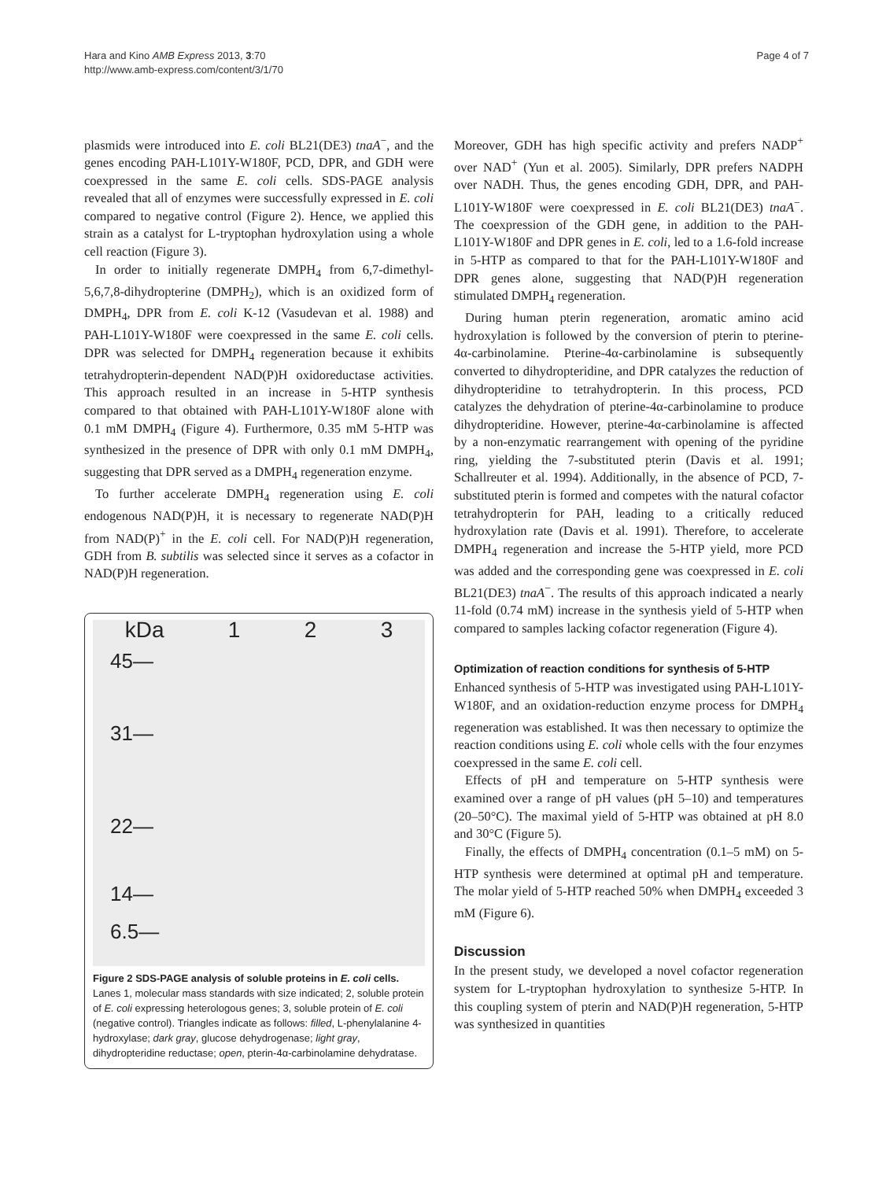Hara and Kino AMB Express 2013, 3:70
http://www.amb-express.com/content/3/1/70
Page 4 of 7
plasmids were introduced into E. coli BL21(DE3) tnaA<sup>−</sup>, and the genes encoding PAH-L101Y-W180F, PCD, DPR, and GDH were coexpressed in the same E. coli cells. SDS-PAGE analysis revealed that all of enzymes were successfully expressed in E. coli compared to negative control (Figure 2). Hence, we applied this strain as a catalyst for L-tryptophan hydroxylation using a whole cell reaction (Figure 3).
In order to initially regenerate DMPH<sub>4</sub> from 6,7-dimethyl-5,6,7,8-dihydropterine (DMPH<sub>2</sub>), which is an oxidized form of DMPH<sub>4</sub>, DPR from E. coli K-12 (Vasudevan et al. 1988) and PAH-L101Y-W180F were coexpressed in the same E. coli cells. DPR was selected for DMPH<sub>4</sub> regeneration because it exhibits tetrahydropterin-dependent NAD(P)H oxidoreductase activities. This approach resulted in an increase in 5-HTP synthesis compared to that obtained with PAH-L101Y-W180F alone with 0.1 mM DMPH<sub>4</sub> (Figure 4). Furthermore, 0.35 mM 5-HTP was synthesized in the presence of DPR with only 0.1 mM DMPH<sub>4</sub>, suggesting that DPR served as a DMPH<sub>4</sub> regeneration enzyme.
To further accelerate DMPH<sub>4</sub> regeneration using E. coli endogenous NAD(P)H, it is necessary to regenerate NAD(P)H from NAD(P)<sup>+</sup> in the E. coli cell. For NAD(P)H regeneration, GDH from B. subtilis was selected since it serves as a cofactor in NAD(P)H regeneration.
kDa 1 2 3
45—
31—
22—
14—
6.5—
Figure 2 SDS-PAGE analysis of soluble proteins in E. coli cells. Lanes 1, molecular mass standards with size indicated; 2, soluble protein of E. coli expressing heterologous genes; 3, soluble protein of E. coli (negative control). Triangles indicate as follows: filled, L-phenylalanine 4-hydroxylase; dark gray, glucose dehydrogenase; light gray, dihydropteridine reductase; open, pterin-4α-carbinolamine dehydratase.
Moreover, GDH has high specific activity and prefers NADP<sup>+</sup> over NAD<sup>+</sup> (Yun et al. 2005). Similarly, DPR prefers NADPH over NADH. Thus, the genes encoding GDH, DPR, and PAH-L101Y-W180F were coexpressed in E. coli BL21(DE3) tnaA<sup>−</sup>. The coexpression of the GDH gene, in addition to the PAH-L101Y-W180F and DPR genes in E. coli, led to a 1.6-fold increase in 5-HTP as compared to that for the PAH-L101Y-W180F and DPR genes alone, suggesting that NAD(P)H regeneration stimulated DMPH<sub>4</sub> regeneration.
During human pterin regeneration, aromatic amino acid hydroxylation is followed by the conversion of pterin to pterine-4α-carbinolamine. Pterine-4α-carbinolamine is subsequently converted to dihydropteridine, and DPR catalyzes the reduction of dihydropteridine to tetrahydropterin. In this process, PCD catalyzes the dehydration of pterine-4α-carbinolamine to produce dihydropteridine. However, pterine-4α-carbinolamine is affected by a non-enzymatic rearrangement with opening of the pyridine ring, yielding the 7-substituted pterin (Davis et al. 1991; Schallreuter et al. 1994). Additionally, in the absence of PCD, 7-substituted pterin is formed and competes with the natural cofactor tetrahydropterin for PAH, leading to a critically reduced hydroxylation rate (Davis et al. 1991). Therefore, to accelerate DMPH<sub>4</sub> regeneration and increase the 5-HTP yield, more PCD was added and the corresponding gene was coexpressed in E. coli BL21(DE3) tnaA<sup>−</sup>. The results of this approach indicated a nearly 11-fold (0.74 mM) increase in the synthesis yield of 5-HTP when compared to samples lacking cofactor regeneration (Figure 4).
Optimization of reaction conditions for synthesis of 5-HTP
Enhanced synthesis of 5-HTP was investigated using PAH-L101Y-W180F, and an oxidation-reduction enzyme process for DMPH<sub>4</sub> regeneration was established. It was then necessary to optimize the reaction conditions using E. coli whole cells with the four enzymes coexpressed in the same E. coli cell.
Effects of pH and temperature on 5-HTP synthesis were examined over a range of pH values (pH 5–10) and temperatures (20–50°C). The maximal yield of 5-HTP was obtained at pH 8.0 and 30°C (Figure 5).
Finally, the effects of DMPH<sub>4</sub> concentration (0.1–5 mM) on 5-HTP synthesis were determined at optimal pH and temperature. The molar yield of 5-HTP reached 50% when DMPH<sub>4</sub> exceeded 3 mM (Figure 6).
Discussion
In the present study, we developed a novel cofactor regeneration system for L-tryptophan hydroxylation to synthesize 5-HTP. In this coupling system of pterin and NAD(P)H regeneration, 5-HTP was synthesized in quantities